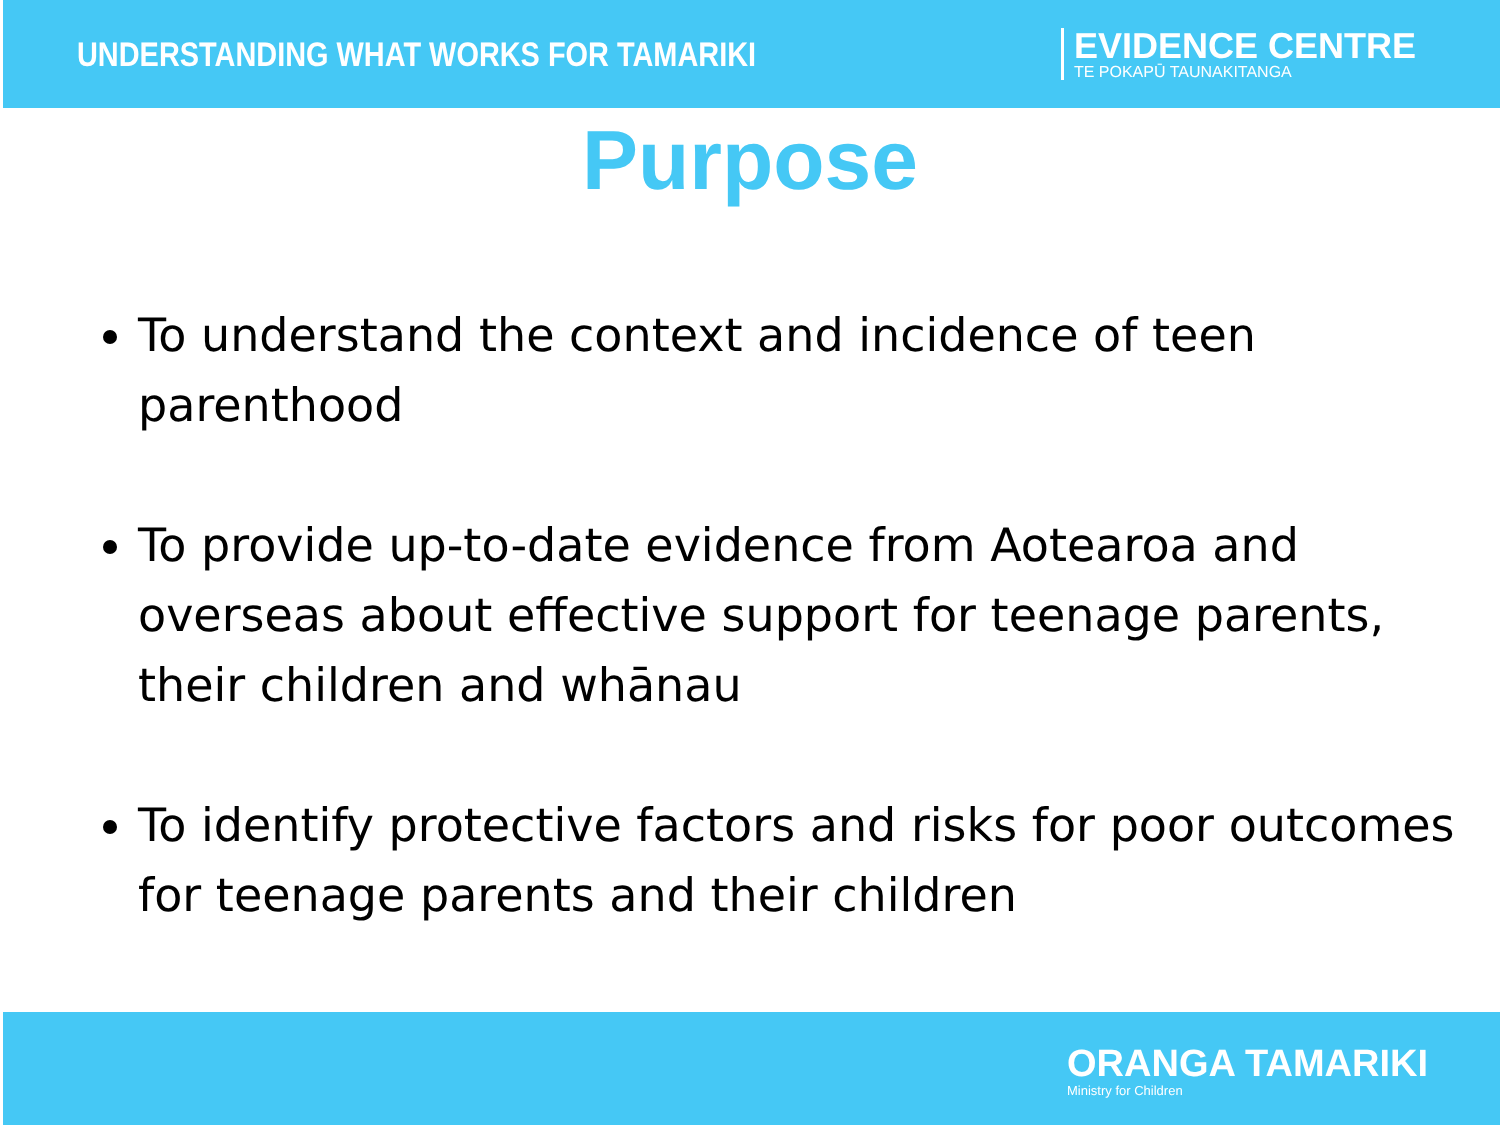UNDERSTANDING WHAT WORKS FOR TAMARIKI
EVIDENCE CENTRE
TE POKAPŪ TAUNAKITANGA
Purpose
To understand the context and incidence of teen parenthood
To provide up-to-date evidence from Aotearoa and overseas about effective support for teenage parents, their children and whānau
To identify protective factors and risks for poor outcomes for teenage parents and their children
ORANGA TAMARIKI
Ministry for Children